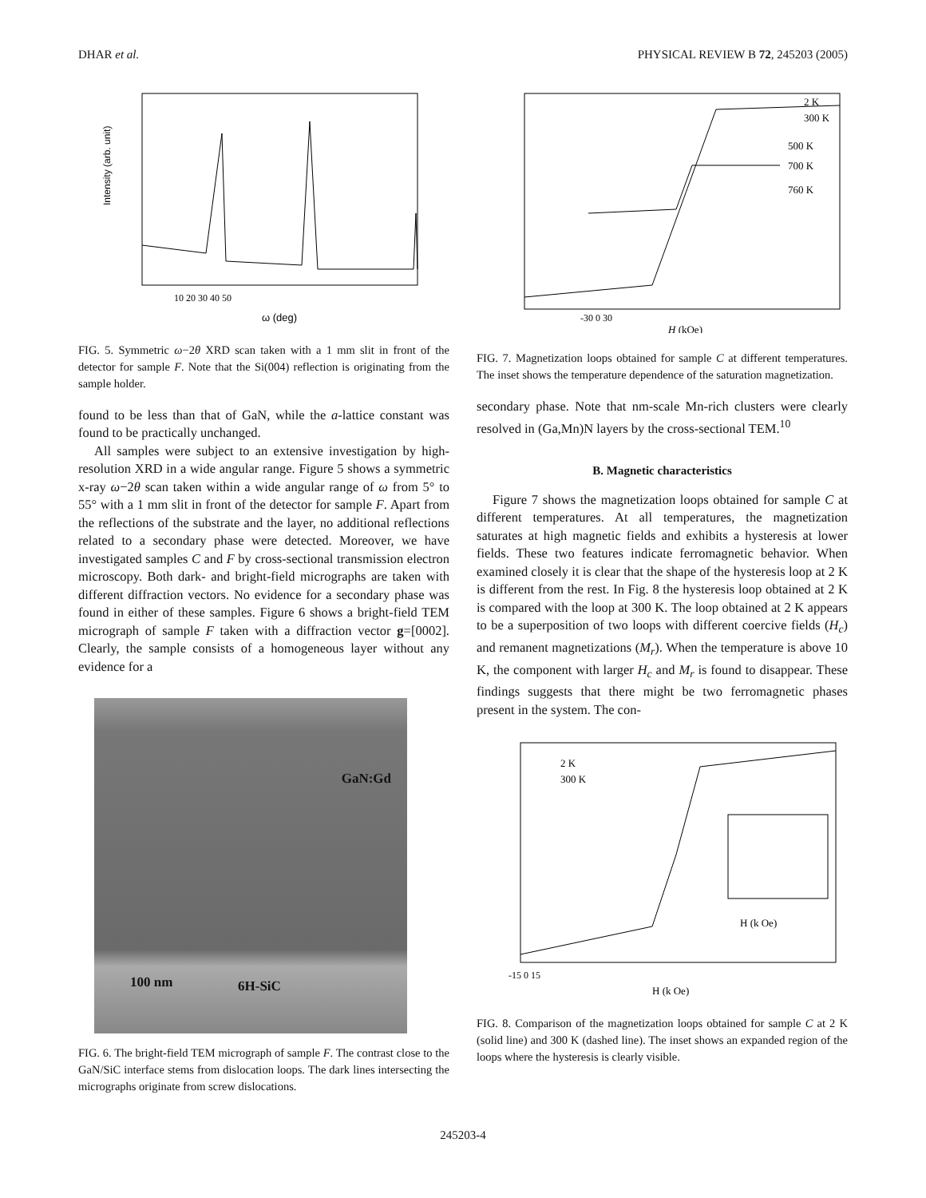DHAR et al. PHYSICAL REVIEW B 72, 245203 (2005)
ω (deg)
Intensity (arb. unit)
10 20 30 40 50
FIG. 5. Symmetric ω−2θ XRD scan taken with a 1 mm slit in front of the detector for sample F. Note that the Si(004) reflection is originating from the sample holder.
found to be less than that of GaN, while the a-lattice constant was found to be practically unchanged.
All samples were subject to an extensive investigation by high-resolution XRD in a wide angular range. Figure 5 shows a symmetric x-ray ω−2θ scan taken within a wide angular range of ω from 5° to 55° with a 1 mm slit in front of the detector for sample F. Apart from the reflections of the substrate and the layer, no additional reflections related to a secondary phase were detected. Moreover, we have investigated samples C and F by cross-sectional transmission electron microscopy. Both dark- and bright-field micrographs are taken with different diffraction vectors. No evidence for a secondary phase was found in either of these samples. Figure 6 shows a bright-field TEM micrograph of sample F taken with a diffraction vector g=[0002]. Clearly, the sample consists of a homogeneous layer without any evidence for a
GaN:Gd
100 nm 6H-SiC
FIG. 6. The bright-field TEM micrograph of sample F. The contrast close to the GaN/SiC interface stems from dislocation loops. The dark lines intersecting the micrographs originate from screw dislocations.
2 K
300 K
500 K
700 K
760 K
H (kOe)
-30 0 30
FIG. 7. Magnetization loops obtained for sample C at different temperatures. The inset shows the temperature dependence of the saturation magnetization.
secondary phase. Note that nm-scale Mn-rich clusters were clearly resolved in (Ga,Mn)N layers by the cross-sectional TEM.<sup>10</sup>
B. Magnetic characteristics
Figure 7 shows the magnetization loops obtained for sample C at different temperatures. At all temperatures, the magnetization saturates at high magnetic fields and exhibits a hysteresis at lower fields. These two features indicate ferromagnetic behavior. When examined closely it is clear that the shape of the hysteresis loop at 2 K is different from the rest. In Fig. 8 the hysteresis loop obtained at 2 K is compared with the loop at 300 K. The loop obtained at 2 K appears to be a superposition of two loops with different coercive fields (H<sub>c</sub>) and remanent magnetizations (M<sub>r</sub>). When the temperature is above 10 K, the component with larger H<sub>c</sub> and M<sub>r</sub> is found to disappear. These findings suggests that there might be two ferromagnetic phases present in the system. The con-
2 K
300 K
H (k Oe)
H (k Oe)
-15 0 15
FIG. 8. Comparison of the magnetization loops obtained for sample C at 2 K (solid line) and 300 K (dashed line). The inset shows an expanded region of the loops where the hysteresis is clearly visible.
245203-4